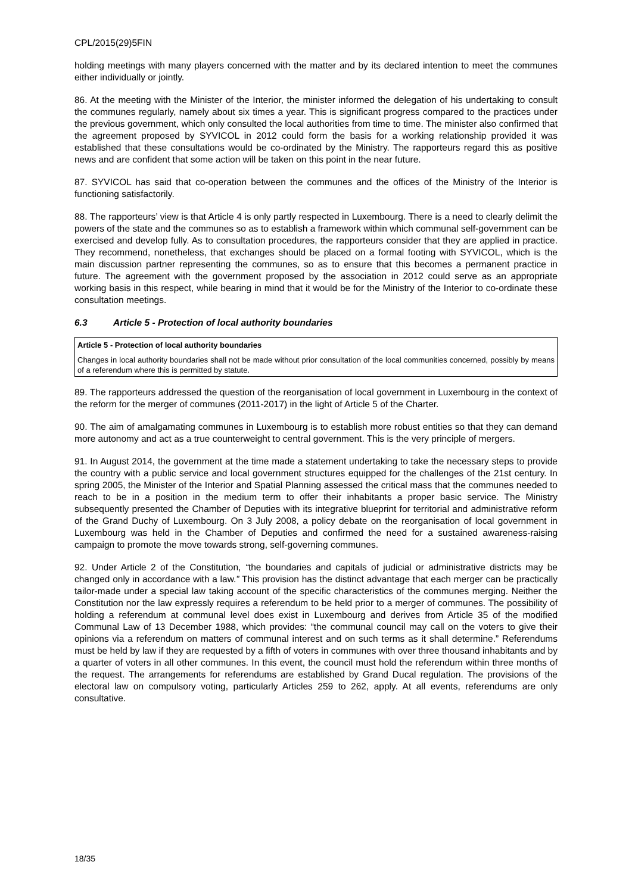CPL/2015(29)5FIN
holding meetings with many players concerned with the matter and by its declared intention to meet the communes either individually or jointly.
86. At the meeting with the Minister of the Interior, the minister informed the delegation of his undertaking to consult the communes regularly, namely about six times a year. This is significant progress compared to the practices under the previous government, which only consulted the local authorities from time to time. The minister also confirmed that the agreement proposed by SYVICOL in 2012 could form the basis for a working relationship provided it was established that these consultations would be co-ordinated by the Ministry. The rapporteurs regard this as positive news and are confident that some action will be taken on this point in the near future.
87. SYVICOL has said that co-operation between the communes and the offices of the Ministry of the Interior is functioning satisfactorily.
88. The rapporteurs’ view is that Article 4 is only partly respected in Luxembourg. There is a need to clearly delimit the powers of the state and the communes so as to establish a framework within which communal self-government can be exercised and develop fully. As to consultation procedures, the rapporteurs consider that they are applied in practice. They recommend, nonetheless, that exchanges should be placed on a formal footing with SYVICOL, which is the main discussion partner representing the communes, so as to ensure that this becomes a permanent practice in future. The agreement with the government proposed by the association in 2012 could serve as an appropriate working basis in this respect, while bearing in mind that it would be for the Ministry of the Interior to co-ordinate these consultation meetings.
6.3 Article 5 - Protection of local authority boundaries
Article 5 - Protection of local authority boundaries
Changes in local authority boundaries shall not be made without prior consultation of the local communities concerned, possibly by means of a referendum where this is permitted by statute.
89. The rapporteurs addressed the question of the reorganisation of local government in Luxembourg in the context of the reform for the merger of communes (2011-2017) in the light of Article 5 of the Charter.
90. The aim of amalgamating communes in Luxembourg is to establish more robust entities so that they can demand more autonomy and act as a true counterweight to central government. This is the very principle of mergers.
91. In August 2014, the government at the time made a statement undertaking to take the necessary steps to provide the country with a public service and local government structures equipped for the challenges of the 21st century. In spring 2005, the Minister of the Interior and Spatial Planning assessed the critical mass that the communes needed to reach to be in a position in the medium term to offer their inhabitants a proper basic service. The Ministry subsequently presented the Chamber of Deputies with its integrative blueprint for territorial and administrative reform of the Grand Duchy of Luxembourg. On 3 July 2008, a policy debate on the reorganisation of local government in Luxembourg was held in the Chamber of Deputies and confirmed the need for a sustained awareness-raising campaign to promote the move towards strong, self-governing communes.
92. Under Article 2 of the Constitution, “the boundaries and capitals of judicial or administrative districts may be changed only in accordance with a law.” This provision has the distinct advantage that each merger can be practically tailor-made under a special law taking account of the specific characteristics of the communes merging. Neither the Constitution nor the law expressly requires a referendum to be held prior to a merger of communes. The possibility of holding a referendum at communal level does exist in Luxembourg and derives from Article 35 of the modified Communal Law of 13 December 1988, which provides: “the communal council may call on the voters to give their opinions via a referendum on matters of communal interest and on such terms as it shall determine.” Referendums must be held by law if they are requested by a fifth of voters in communes with over three thousand inhabitants and by a quarter of voters in all other communes. In this event, the council must hold the referendum within three months of the request. The arrangements for referendums are established by Grand Ducal regulation. The provisions of the electoral law on compulsory voting, particularly Articles 259 to 262, apply. At all events, referendums are only consultative.
18/35